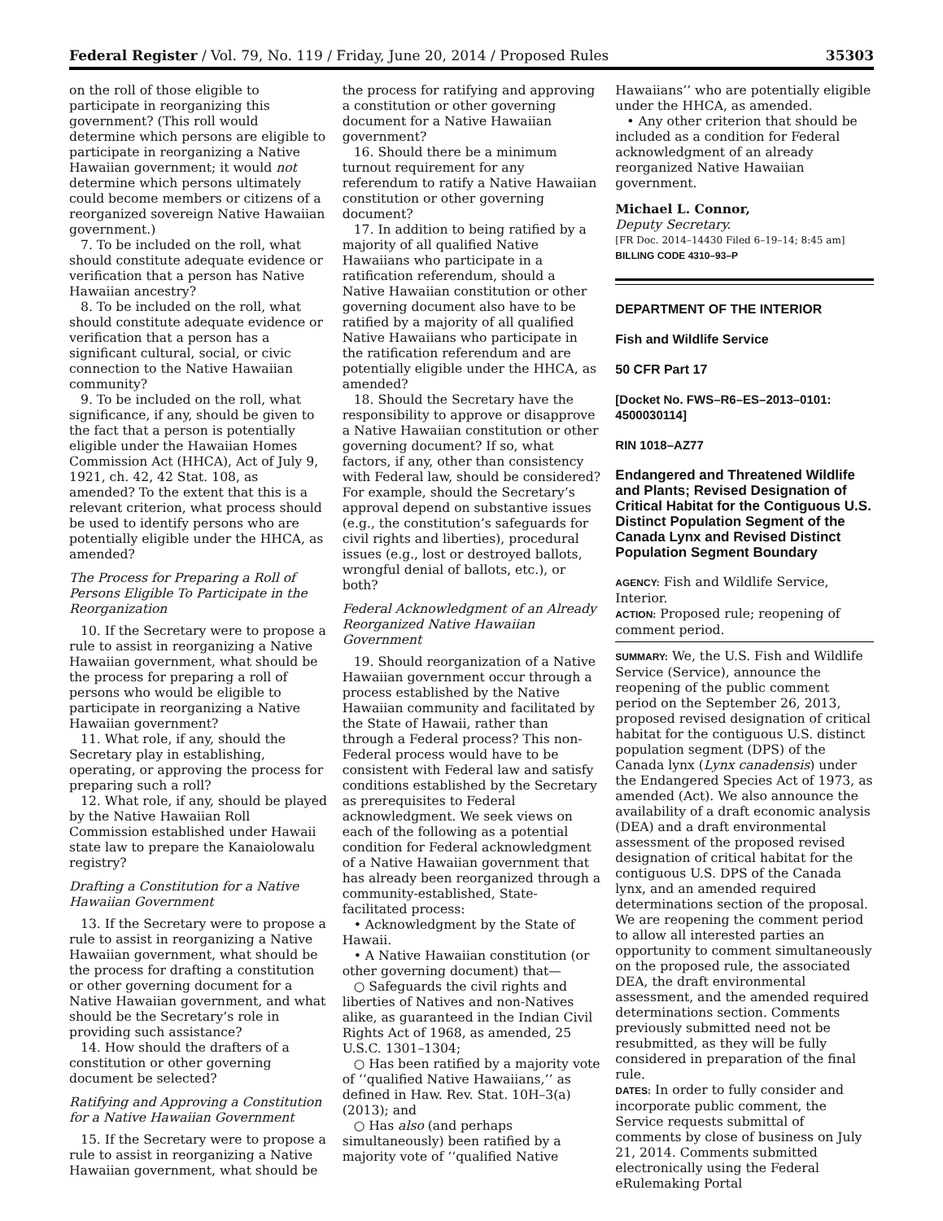Federal Register / Vol. 79, No. 119 / Friday, June 20, 2014 / Proposed Rules 35303
on the roll of those eligible to participate in reorganizing this government? (This roll would determine which persons are eligible to participate in reorganizing a Native Hawaiian government; it would not determine which persons ultimately could become members or citizens of a reorganized sovereign Native Hawaiian government.)
7. To be included on the roll, what should constitute adequate evidence or verification that a person has Native Hawaiian ancestry?
8. To be included on the roll, what should constitute adequate evidence or verification that a person has a significant cultural, social, or civic connection to the Native Hawaiian community?
9. To be included on the roll, what significance, if any, should be given to the fact that a person is potentially eligible under the Hawaiian Homes Commission Act (HHCA), Act of July 9, 1921, ch. 42, 42 Stat. 108, as amended? To the extent that this is a relevant criterion, what process should be used to identify persons who are potentially eligible under the HHCA, as amended?
The Process for Preparing a Roll of Persons Eligible To Participate in the Reorganization
10. If the Secretary were to propose a rule to assist in reorganizing a Native Hawaiian government, what should be the process for preparing a roll of persons who would be eligible to participate in reorganizing a Native Hawaiian government?
11. What role, if any, should the Secretary play in establishing, operating, or approving the process for preparing such a roll?
12. What role, if any, should be played by the Native Hawaiian Roll Commission established under Hawaii state law to prepare the Kanaiolowalu registry?
Drafting a Constitution for a Native Hawaiian Government
13. If the Secretary were to propose a rule to assist in reorganizing a Native Hawaiian government, what should be the process for drafting a constitution or other governing document for a Native Hawaiian government, and what should be the Secretary’s role in providing such assistance?
14. How should the drafters of a constitution or other governing document be selected?
Ratifying and Approving a Constitution for a Native Hawaiian Government
15. If the Secretary were to propose a rule to assist in reorganizing a Native Hawaiian government, what should be
the process for ratifying and approving a constitution or other governing document for a Native Hawaiian government?
16. Should there be a minimum turnout requirement for any referendum to ratify a Native Hawaiian constitution or other governing document?
17. In addition to being ratified by a majority of all qualified Native Hawaiians who participate in a ratification referendum, should a Native Hawaiian constitution or other governing document also have to be ratified by a majority of all qualified Native Hawaiians who participate in the ratification referendum and are potentially eligible under the HHCA, as amended?
18. Should the Secretary have the responsibility to approve or disapprove a Native Hawaiian constitution or other governing document? If so, what factors, if any, other than consistency with Federal law, should be considered? For example, should the Secretary’s approval depend on substantive issues (e.g., the constitution’s safeguards for civil rights and liberties), procedural issues (e.g., lost or destroyed ballots, wrongful denial of ballots, etc.), or both?
Federal Acknowledgment of an Already Reorganized Native Hawaiian Government
19. Should reorganization of a Native Hawaiian government occur through a process established by the Native Hawaiian community and facilitated by the State of Hawaii, rather than through a Federal process? This non-Federal process would have to be consistent with Federal law and satisfy conditions established by the Secretary as prerequisites to Federal acknowledgment. We seek views on each of the following as a potential condition for Federal acknowledgment of a Native Hawaiian government that has already been reorganized through a community-established, State-facilitated process:
• Acknowledgment by the State of Hawaii.
• A Native Hawaiian constitution (or other governing document) that—
○ Safeguards the civil rights and liberties of Natives and non-Natives alike, as guaranteed in the Indian Civil Rights Act of 1968, as amended, 25 U.S.C. 1301–1304;
○ Has been ratified by a majority vote of ‘‘qualified Native Hawaiians,’’ as defined in Haw. Rev. Stat. 10H–3(a) (2013); and
○ Has also (and perhaps simultaneously) been ratified by a majority vote of ‘‘qualified Native
Hawaiians’’ who are potentially eligible under the HHCA, as amended.
• Any other criterion that should be included as a condition for Federal acknowledgment of an already reorganized Native Hawaiian government.
Michael L. Connor,
Deputy Secretary.
[FR Doc. 2014–14430 Filed 6–19–14; 8:45 am]
BILLING CODE 4310–93–P
DEPARTMENT OF THE INTERIOR
Fish and Wildlife Service
50 CFR Part 17
[Docket No. FWS–R6–ES–2013–0101: 4500030114]
RIN 1018–AZ77
Endangered and Threatened Wildlife and Plants; Revised Designation of Critical Habitat for the Contiguous U.S. Distinct Population Segment of the Canada Lynx and Revised Distinct Population Segment Boundary
AGENCY: Fish and Wildlife Service, Interior.
ACTION: Proposed rule; reopening of comment period.
SUMMARY: We, the U.S. Fish and Wildlife Service (Service), announce the reopening of the public comment period on the September 26, 2013, proposed revised designation of critical habitat for the contiguous U.S. distinct population segment (DPS) of the Canada lynx (Lynx canadensis) under the Endangered Species Act of 1973, as amended (Act). We also announce the availability of a draft economic analysis (DEA) and a draft environmental assessment of the proposed revised designation of critical habitat for the contiguous U.S. DPS of the Canada lynx, and an amended required determinations section of the proposal. We are reopening the comment period to allow all interested parties an opportunity to comment simultaneously on the proposed rule, the associated DEA, the draft environmental assessment, and the amended required determinations section. Comments previously submitted need not be resubmitted, as they will be fully considered in preparation of the final rule.
DATES: In order to fully consider and incorporate public comment, the Service requests submittal of comments by close of business on July 21, 2014. Comments submitted electronically using the Federal eRulemaking Portal